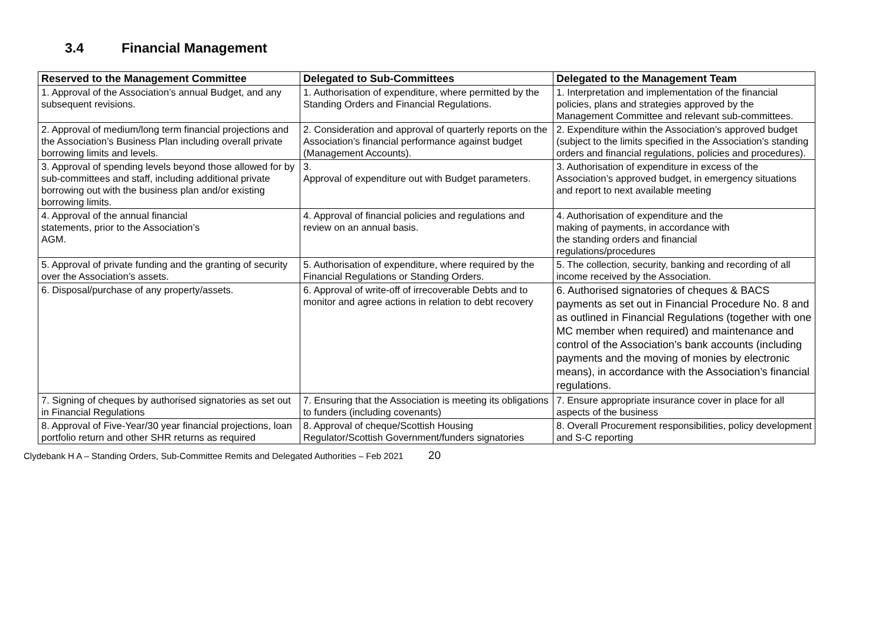3.4 Financial Management
| Reserved to the Management Committee | Delegated to Sub-Committees | Delegated to the Management Team |
| --- | --- | --- |
| 1. Approval of the Association’s annual Budget, and any subsequent revisions. | 1. Authorisation of expenditure, where permitted by the Standing Orders and Financial Regulations. | 1. Interpretation and implementation of the financial policies, plans and strategies approved by the Management Committee and relevant sub-committees. |
| 2. Approval of medium/long term financial projections and the Association’s Business Plan including overall private borrowing limits and levels. | 2. Consideration and approval of quarterly reports on the Association’s financial performance against budget (Management Accounts). | 2. Expenditure within the Association’s approved budget (subject to the limits specified in the Association’s standing orders and financial regulations, policies and procedures). |
| 3. Approval of spending levels beyond those allowed for by sub-committees and staff, including additional private borrowing out with the business plan and/or existing borrowing limits. | 3. Approval of expenditure out with Budget parameters. | 3. Authorisation of expenditure in excess of the Association’s approved budget, in emergency situations and report to next available meeting |
| 4. Approval of the annual financial statements, prior to the Association’s AGM. | 4. Approval of financial policies and regulations and review on an annual basis. | 4. Authorisation of expenditure and the making of payments, in accordance with the standing orders and financial regulations/procedures |
| 5. Approval of private funding and the granting of security over the Association’s assets. | 5. Authorisation of expenditure, where required by the Financial Regulations or Standing Orders. | 5. The collection, security, banking and recording of all income received by the Association. |
| 6. Disposal/purchase of any property/assets. | 6. Approval of write-off of irrecoverable Debts and to monitor and agree actions in relation to debt recovery | 6. Authorised signatories of cheques & BACS payments as set out in Financial Procedure No. 8 and as outlined in Financial Regulations (together with one MC member when required) and maintenance and control of the Association’s bank accounts (including payments and the moving of monies by electronic means), in accordance with the Association’s financial regulations. |
| 7. Signing of cheques by authorised signatories as set out in Financial Regulations | 7. Ensuring that the Association is meeting its obligations to funders (including covenants) | 7. Ensure appropriate insurance cover in place for all aspects of the business |
| 8. Approval of Five-Year/30 year financial projections, loan portfolio return and other SHR returns as required | 8. Approval of cheque/Scottish Housing Regulator/Scottish Government/funders signatories | 8. Overall Procurement responsibilities, policy development and S-C reporting |
Clydebank H A – Standing Orders, Sub-Committee Remits and Delegated Authorities – Feb 2021 20